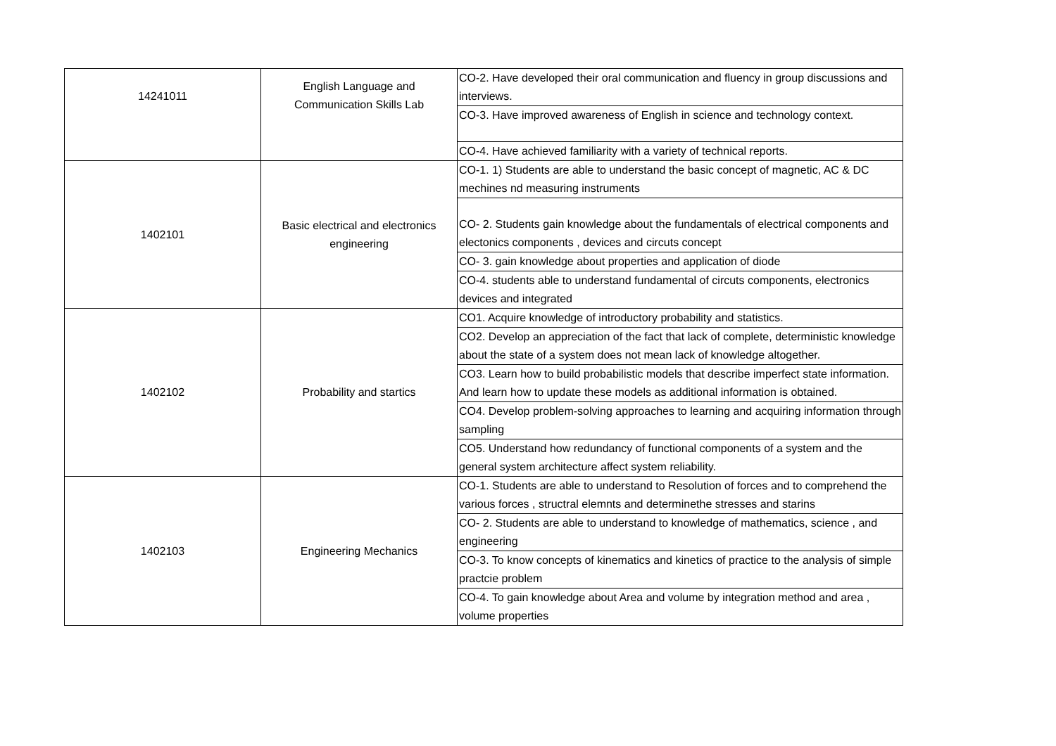| 14241011 | English Language and Communication Skills Lab | CO-2. Have developed their oral communication and fluency in group discussions and interviews. |
| | | CO-3. Have improved awareness of English in science and technology context. |
| | | CO-4. Have achieved familiarity with a variety of technical reports. |
| 1402101 | Basic electrical and electronics engineering | CO-1. 1) Students are able to understand the basic concept of magnetic, AC & DC mechines nd measuring instruments |
| | | CO- 2. Students gain knowledge about the fundamentals of electrical components and electonics components , devices and circuts concept |
| | | CO- 3. gain knowledge about properties and application of diode |
| | | CO-4. students able to understand fundamental of circuts components, electronics devices and integrated |
| 1402102 | Probability and startics | CO1. Acquire knowledge of introductory probability and statistics. |
| | | CO2. Develop an appreciation of the fact that lack of complete, deterministic knowledge about the state of a system does not mean lack of knowledge altogether. |
| | | CO3. Learn how to build probabilistic models that describe imperfect state information. And learn how to update these models as additional information is obtained. |
| | | CO4. Develop problem-solving approaches to learning and acquiring information through sampling |
| | | CO5. Understand how redundancy of functional components of a system and the general system architecture affect system reliability. |
| 1402103 | Engineering Mechanics | CO-1. Students are able to understand to Resolution of forces and to comprehend the various forces , structral elemnts and determinethe stresses and starins |
| | | CO- 2. Students are able to understand to knowledge of mathematics, science , and engineering |
| | | CO-3. To know concepts of kinematics and kinetics of practice to the analysis of simple practcie problem |
| | | CO-4. To gain knowledge about Area and volume by integration method and area , volume properties |